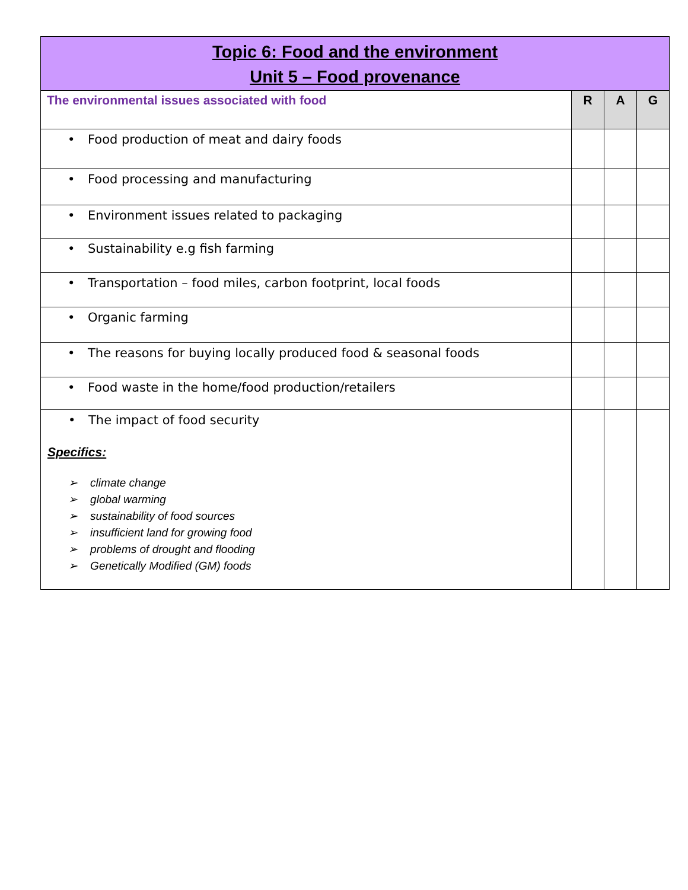| Topic 6: Food and the environment Unit 5 – Food provenance | | | |
| The environmental issues associated with food | R | A | G |
| • Food production of meat and dairy foods | | | |
| • Food processing and manufacturing | | | |
| • Environment issues related to packaging | | | |
| • Sustainability e.g fish farming | | | |
| • Transportation – food miles, carbon footprint, local foods | | | |
| • Organic farming | | | |
| • The reasons for buying locally produced food & seasonal foods | | | |
| • Food waste in the home/food production/retailers | | | |
| • The impact of food security Specifics: ➢ climate change ➢ global warming ➢ sustainability of food sources ➢ insufficient land for growing food ➢ problems of drought and flooding ➢ Genetically Modified (GM) foods | | | |